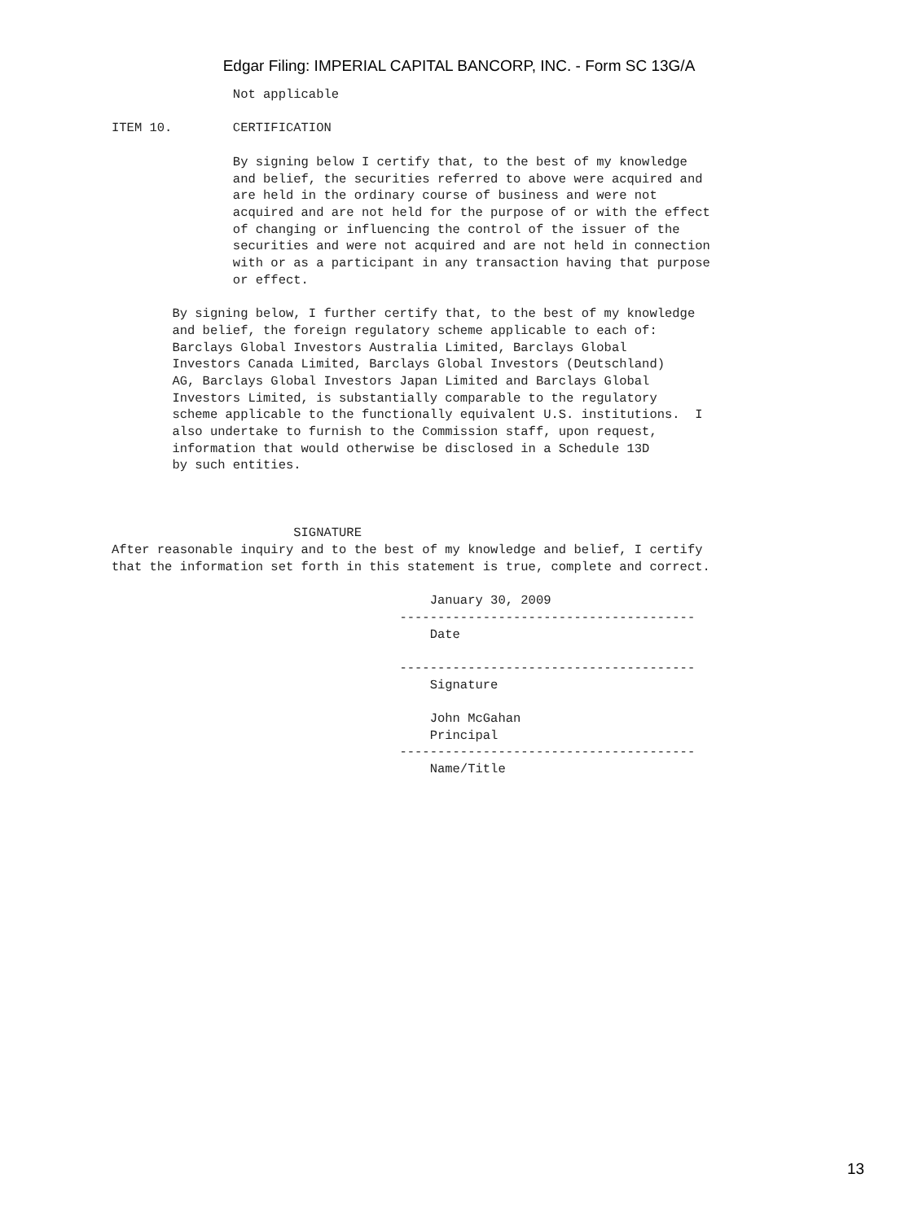Edgar Filing: IMPERIAL CAPITAL BANCORP, INC. - Form SC 13G/A
                Not applicable

ITEM 10.        CERTIFICATION

                By signing below I certify that, to the best of my knowledge
                and belief, the securities referred to above were acquired and
                are held in the ordinary course of business and were not
                acquired and are not held for the purpose of or with the effect
                of changing or influencing the control of the issuer of the
                securities and were not acquired and are not held in connection
                with or as a participant in any transaction having that purpose
                or effect.

        By signing below, I further certify that, to the best of my knowledge
        and belief, the foreign regulatory scheme applicable to each of:
        Barclays Global Investors Australia Limited, Barclays Global
        Investors Canada Limited, Barclays Global Investors (Deutschland)
        AG, Barclays Global Investors Japan Limited and Barclays Global
        Investors Limited, is substantially comparable to the regulatory
        scheme applicable to the functionally equivalent U.S. institutions.  I
        also undertake to furnish to the Commission staff, upon request,
        information that would otherwise be disclosed in a Schedule 13D
        by such entities.



                        SIGNATURE
After reasonable inquiry and to the best of my knowledge and belief, I certify
that the information set forth in this statement is true, complete and correct.

                                          January 30, 2009
                                      ---------------------------------------
                                          Date

                                      ---------------------------------------
                                          Signature

                                          John McGahan
                                          Principal
                                      ---------------------------------------
                                          Name/Title
13